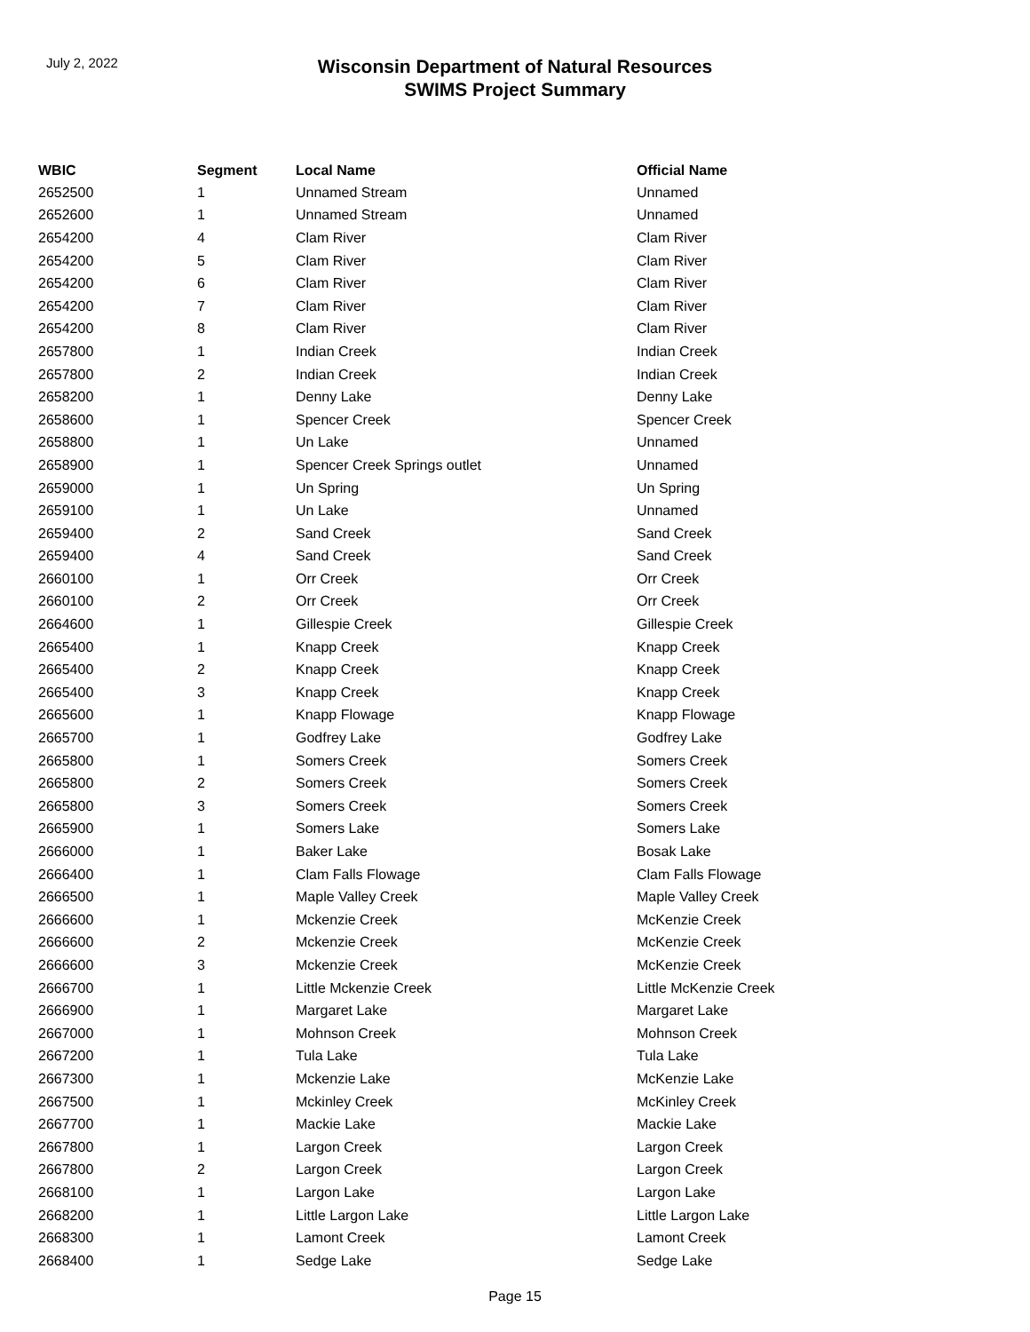July 2, 2022
Wisconsin Department of Natural Resources
SWIMS Project Summary
| WBIC | Segment | Local Name | Official Name |
| --- | --- | --- | --- |
| 2652500 | 1 | Unnamed Stream | Unnamed |
| 2652600 | 1 | Unnamed Stream | Unnamed |
| 2654200 | 4 | Clam River | Clam River |
| 2654200 | 5 | Clam River | Clam River |
| 2654200 | 6 | Clam River | Clam River |
| 2654200 | 7 | Clam River | Clam River |
| 2654200 | 8 | Clam River | Clam River |
| 2657800 | 1 | Indian Creek | Indian Creek |
| 2657800 | 2 | Indian Creek | Indian Creek |
| 2658200 | 1 | Denny Lake | Denny Lake |
| 2658600 | 1 | Spencer Creek | Spencer Creek |
| 2658800 | 1 | Un Lake | Unnamed |
| 2658900 | 1 | Spencer Creek Springs outlet | Unnamed |
| 2659000 | 1 | Un Spring | Un Spring |
| 2659100 | 1 | Un Lake | Unnamed |
| 2659400 | 2 | Sand Creek | Sand Creek |
| 2659400 | 4 | Sand Creek | Sand Creek |
| 2660100 | 1 | Orr Creek | Orr Creek |
| 2660100 | 2 | Orr Creek | Orr Creek |
| 2664600 | 1 | Gillespie Creek | Gillespie Creek |
| 2665400 | 1 | Knapp Creek | Knapp Creek |
| 2665400 | 2 | Knapp Creek | Knapp Creek |
| 2665400 | 3 | Knapp Creek | Knapp Creek |
| 2665600 | 1 | Knapp Flowage | Knapp Flowage |
| 2665700 | 1 | Godfrey Lake | Godfrey Lake |
| 2665800 | 1 | Somers Creek | Somers Creek |
| 2665800 | 2 | Somers Creek | Somers Creek |
| 2665800 | 3 | Somers Creek | Somers Creek |
| 2665900 | 1 | Somers Lake | Somers Lake |
| 2666000 | 1 | Baker Lake | Bosak Lake |
| 2666400 | 1 | Clam Falls Flowage | Clam Falls Flowage |
| 2666500 | 1 | Maple Valley Creek | Maple Valley Creek |
| 2666600 | 1 | Mckenzie Creek | McKenzie Creek |
| 2666600 | 2 | Mckenzie Creek | McKenzie Creek |
| 2666600 | 3 | Mckenzie Creek | McKenzie Creek |
| 2666700 | 1 | Little Mckenzie Creek | Little McKenzie Creek |
| 2666900 | 1 | Margaret Lake | Margaret Lake |
| 2667000 | 1 | Mohnson Creek | Mohnson Creek |
| 2667200 | 1 | Tula Lake | Tula Lake |
| 2667300 | 1 | Mckenzie Lake | McKenzie Lake |
| 2667500 | 1 | Mckinley Creek | McKinley Creek |
| 2667700 | 1 | Mackie Lake | Mackie Lake |
| 2667800 | 1 | Largon Creek | Largon Creek |
| 2667800 | 2 | Largon Creek | Largon Creek |
| 2668100 | 1 | Largon Lake | Largon Lake |
| 2668200 | 1 | Little Largon Lake | Little Largon Lake |
| 2668300 | 1 | Lamont Creek | Lamont Creek |
| 2668400 | 1 | Sedge Lake | Sedge Lake |
Page 15